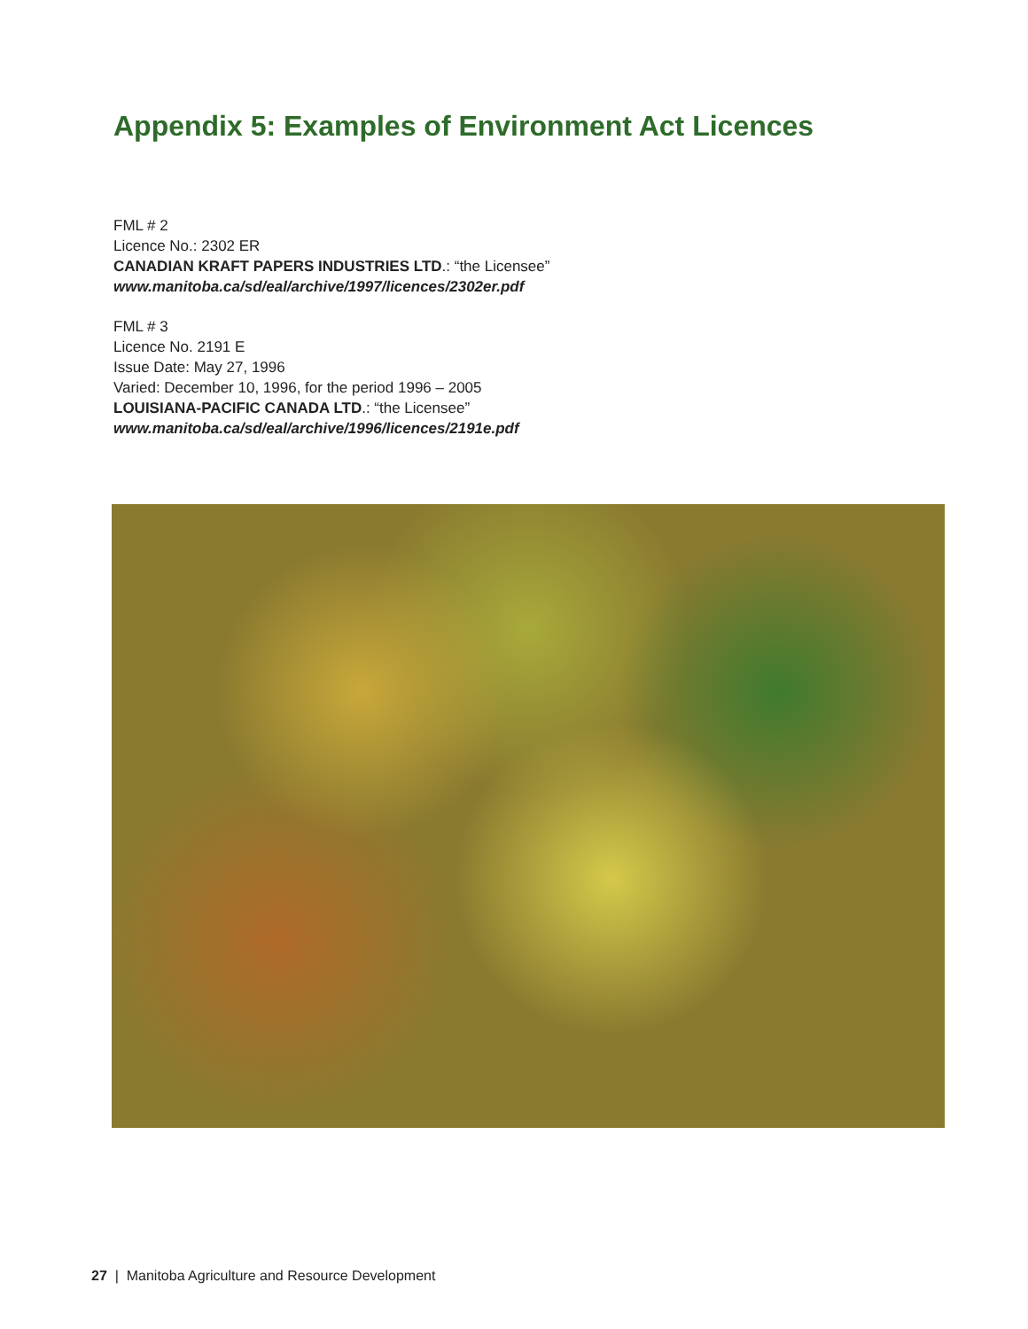Appendix 5: Examples of Environment Act Licences
FML # 2
Licence No.: 2302 ER
CANADIAN KRAFT PAPERS INDUSTRIES LTD.: “the Licensee”
www.manitoba.ca/sd/eal/archive/1997/licences/2302er.pdf
FML # 3
Licence No. 2191 E
Issue Date: May 27, 1996
Varied: December 10, 1996, for the period 1996 – 2005
LOUISIANA-PACIFIC CANADA LTD.: “the Licensee”
www.manitoba.ca/sd/eal/archive/1996/licences/2191e.pdf
27 | Manitoba Agriculture and Resource Development